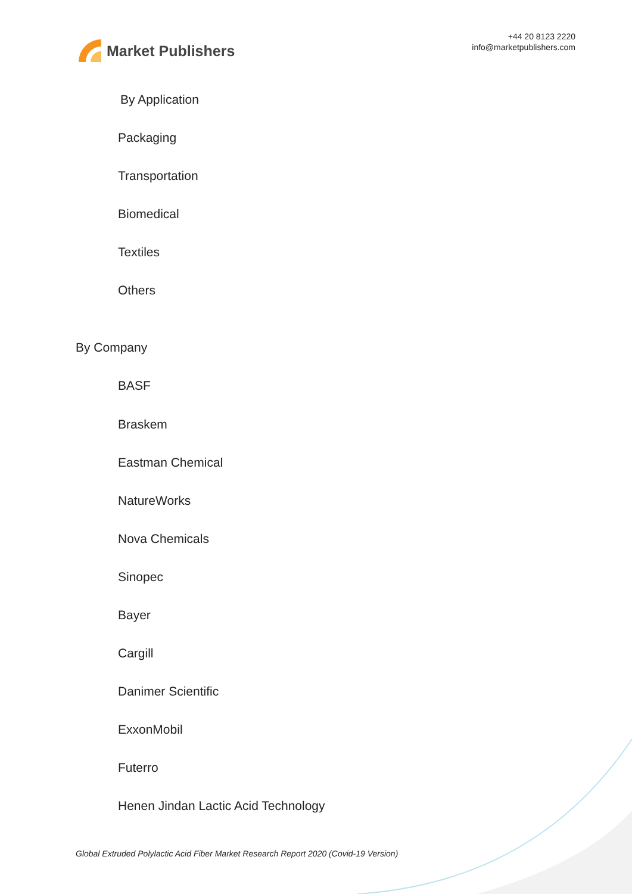Market Publishers
+44 20 8123 2220
info@marketpublishers.com
By Application
Packaging
Transportation
Biomedical
Textiles
Others
By Company
BASF
Braskem
Eastman Chemical
NatureWorks
Nova Chemicals
Sinopec
Bayer
Cargill
Danimer Scientific
ExxonMobil
Futerro
Henen Jindan Lactic Acid Technology
Global Extruded Polylactic Acid Fiber Market Research Report 2020 (Covid-19 Version)